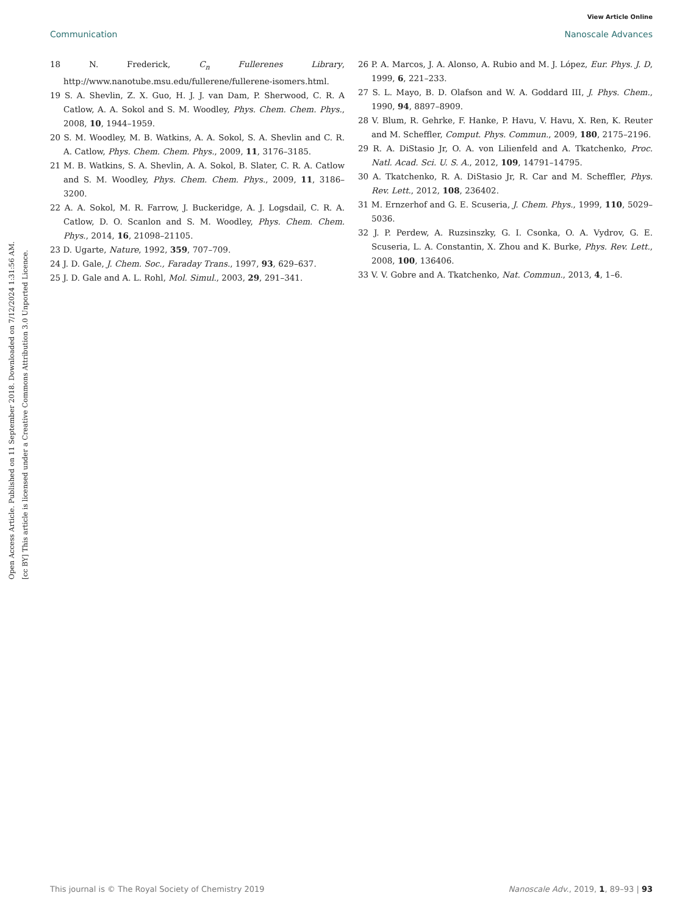View Article Online
Communication Nanoscale Advances
Open Access Article. Published on 11 September 2018. Downloaded on 7/12/2024 1:31:56 AM.
[cc BY] This article is licensed under a Creative Commons Attribution 3.0 Unported Licence.
18 N. Frederick, C<sub>n</sub> Fullerenes Library, http://www.nanotube.msu.edu/fullerene/fullerene-isomers.html.
19 S. A. Shevlin, Z. X. Guo, H. J. J. van Dam, P. Sherwood, C. R. A Catlow, A. A. Sokol and S. M. Woodley, Phys. Chem. Chem. Phys., 2008, 10, 1944–1959.
20 S. M. Woodley, M. B. Watkins, A. A. Sokol, S. A. Shevlin and C. R. A. Catlow, Phys. Chem. Chem. Phys., 2009, 11, 3176–3185.
21 M. B. Watkins, S. A. Shevlin, A. A. Sokol, B. Slater, C. R. A. Catlow and S. M. Woodley, Phys. Chem. Chem. Phys., 2009, 11, 3186–3200.
22 A. A. Sokol, M. R. Farrow, J. Buckeridge, A. J. Logsdail, C. R. A. Catlow, D. O. Scanlon and S. M. Woodley, Phys. Chem. Chem. Phys., 2014, 16, 21098–21105.
23 D. Ugarte, Nature, 1992, 359, 707–709.
24 J. D. Gale, J. Chem. Soc., Faraday Trans., 1997, 93, 629–637.
25 J. D. Gale and A. L. Rohl, Mol. Simul., 2003, 29, 291–341.
26 P. A. Marcos, J. A. Alonso, A. Rubio and M. J. López, Eur. Phys. J. D, 1999, 6, 221–233.
27 S. L. Mayo, B. D. Olafson and W. A. Goddard III, J. Phys. Chem., 1990, 94, 8897–8909.
28 V. Blum, R. Gehrke, F. Hanke, P. Havu, V. Havu, X. Ren, K. Reuter and M. Scheffler, Comput. Phys. Commun., 2009, 180, 2175–2196.
29 R. A. DiStasio Jr, O. A. von Lilienfeld and A. Tkatchenko, Proc. Natl. Acad. Sci. U. S. A., 2012, 109, 14791–14795.
30 A. Tkatchenko, R. A. DiStasio Jr, R. Car and M. Scheffler, Phys. Rev. Lett., 2012, 108, 236402.
31 M. Ernzerhof and G. E. Scuseria, J. Chem. Phys., 1999, 110, 5029–5036.
32 J. P. Perdew, A. Ruzsinszky, G. I. Csonka, O. A. Vydrov, G. E. Scuseria, L. A. Constantin, X. Zhou and K. Burke, Phys. Rev. Lett., 2008, 100, 136406.
33 V. V. Gobre and A. Tkatchenko, Nat. Commun., 2013, 4, 1–6.
This journal is © The Royal Society of Chemistry 2019 Nanoscale Adv., 2019, 1, 89–93 | 93